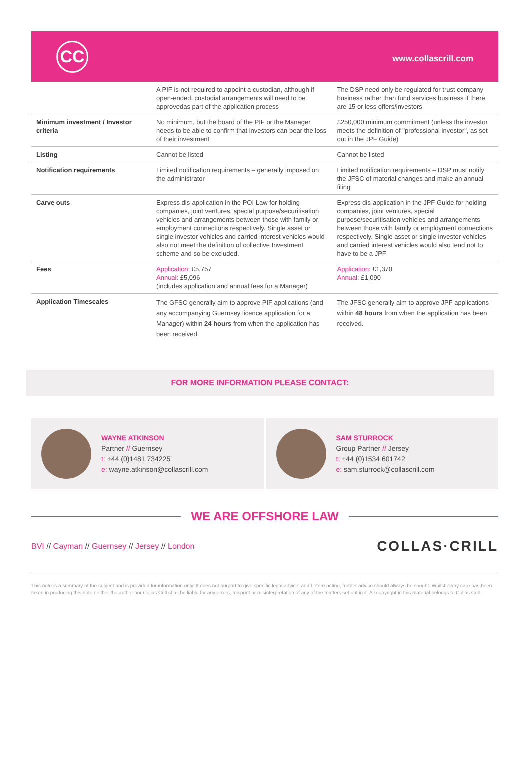CC
www.collascrill.com
| | A PIF is not required to appoint a custodian, although if open-ended, custodial arrangements will need to be approvedas part of the application process | The DSP need only be regulated for trust company business rather than fund services business if there are 15 or less offers/investors |
| Minimum investment / Investor criteria | No minimum, but the board of the PIF or the Manager needs to be able to confirm that investors can bear the loss of their investment | £250,000 minimum commitment (unless the investor meets the definition of "professional investor", as set out in the JPF Guide) |
| Listing | Cannot be listed | Cannot be listed |
| Notification requirements | Limited notification requirements – generally imposed on the administrator | Limited notification requirements – DSP must notify the JFSC of material changes and make an annual filing |
| Carve outs | Express dis-application in the POI Law for holding companies, joint ventures, special purpose/securitisation vehicles and arrangements between those with family or employment connections respectively. Single asset or single investor vehicles and carried interest vehicles would also not meet the definition of collective Investment scheme and so be excluded. | Express dis-application in the JPF Guide for holding companies, joint ventures, special purpose/securitisation vehicles and arrangements between those with family or employment connections respectively. Single asset or single investor vehicles and carried interest vehicles would also tend not to have to be a JPF |
| Fees | Application: £5,757 Annual: £5,096 (includes application and annual fees for a Manager) | Application: £1,370 Annual: £1,090 |
| Application Timescales | The GFSC generally aim to approve PIF applications (and any accompanying Guernsey licence application for a Manager) within 24 hours from when the application has been received. | The JFSC generally aim to approve JPF applications within 48 hours from when the application has been received. |
FOR MORE INFORMATION PLEASE CONTACT:
WAYNE ATKINSON
Partner // Guernsey
t: +44 (0)1481 734225
e: wayne.atkinson@collascrill.com
SAM STURROCK
Group Partner // Jersey
t: +44 (0)1534 601742
e: sam.sturrock@collascrill.com
WE ARE OFFSHORE LAW
BVI // Cayman // Guernsey // Jersey // London
COLLAS·CRILL
This note is a summary of the subject and is provided for information only. It does not purport to give specific legal advice, and before acting, further advice should always be sought. Whilst every care has been taken in producing this note neither the author nor Collas Crill shall be liable for any errors, misprint or misinterpretation of any of the matters set out in it. All copyright in this material belongs to Collas Crill.